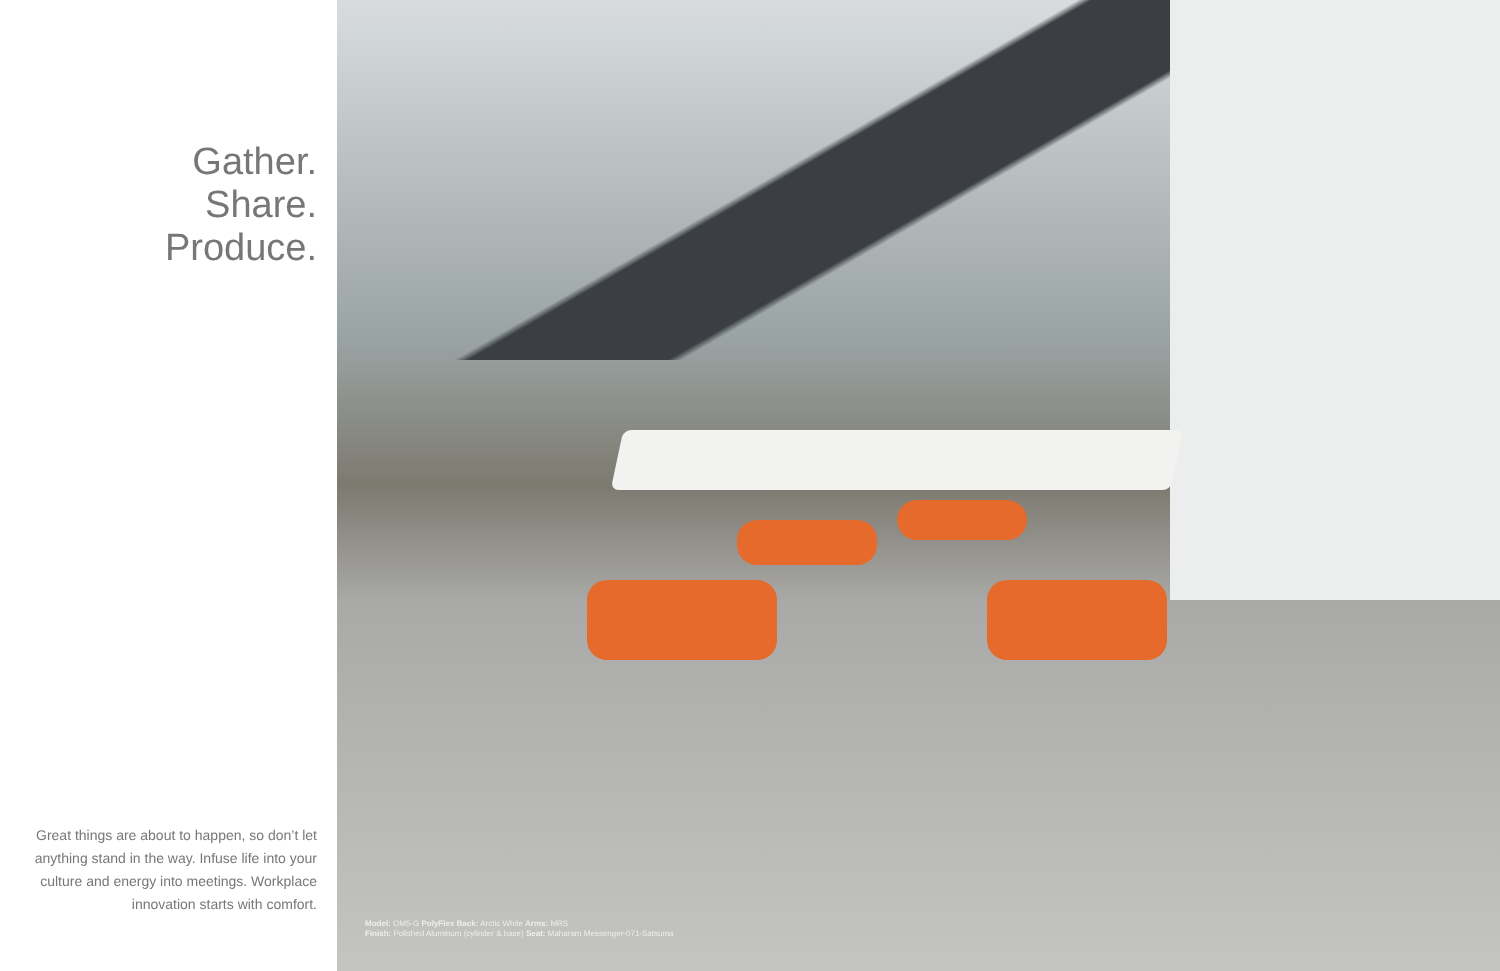Gather.
Share.
Produce.
Great things are about to happen, so don’t let anything stand in the way. Infuse life into your culture and energy into meetings. Workplace innovation starts with comfort.
Model: OM5-G PolyFlex Back: Arctic White Arms: MRS
Finish: Polished Aluminum (cylinder & base) Seat: Maharam Messenger-071-Satsuma